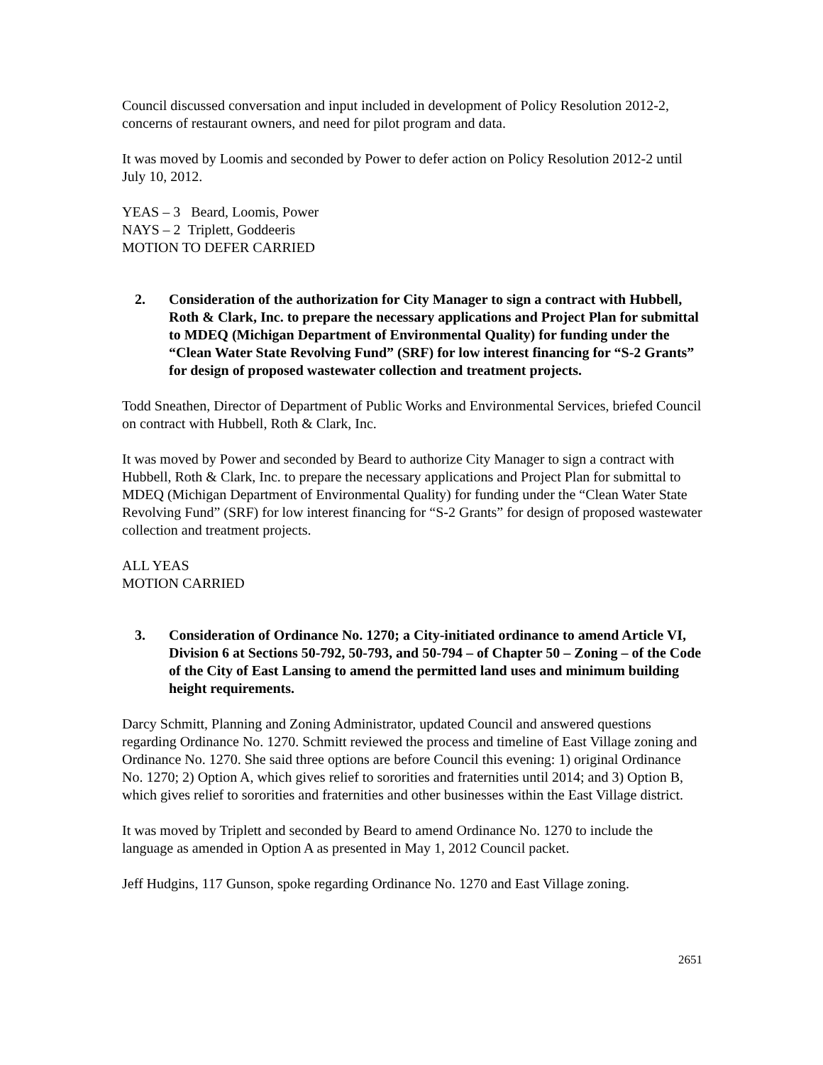Council discussed conversation and input included in development of Policy Resolution 2012-2, concerns of restaurant owners, and need for pilot program and data.
It was moved by Loomis and seconded by Power to defer action on Policy Resolution 2012-2 until July 10, 2012.
YEAS – 3 Beard, Loomis, Power
NAYS – 2 Triplett, Goddeeris
MOTION TO DEFER CARRIED
2. Consideration of the authorization for City Manager to sign a contract with Hubbell, Roth & Clark, Inc. to prepare the necessary applications and Project Plan for submittal to MDEQ (Michigan Department of Environmental Quality) for funding under the “Clean Water State Revolving Fund” (SRF) for low interest financing for “S-2 Grants” for design of proposed wastewater collection and treatment projects.
Todd Sneathen, Director of Department of Public Works and Environmental Services, briefed Council on contract with Hubbell, Roth & Clark, Inc.
It was moved by Power and seconded by Beard to authorize City Manager to sign a contract with Hubbell, Roth & Clark, Inc. to prepare the necessary applications and Project Plan for submittal to MDEQ (Michigan Department of Environmental Quality) for funding under the “Clean Water State Revolving Fund” (SRF) for low interest financing for “S-2 Grants” for design of proposed wastewater collection and treatment projects.
ALL YEAS
MOTION CARRIED
3. Consideration of Ordinance No. 1270; a City-initiated ordinance to amend Article VI, Division 6 at Sections 50-792, 50-793, and 50-794 – of Chapter 50 – Zoning – of the Code of the City of East Lansing to amend the permitted land uses and minimum building height requirements.
Darcy Schmitt, Planning and Zoning Administrator, updated Council and answered questions regarding Ordinance No. 1270. Schmitt reviewed the process and timeline of East Village zoning and Ordinance No. 1270. She said three options are before Council this evening: 1) original Ordinance No. 1270; 2) Option A, which gives relief to sororities and fraternities until 2014; and 3) Option B, which gives relief to sororities and fraternities and other businesses within the East Village district.
It was moved by Triplett and seconded by Beard to amend Ordinance No. 1270 to include the language as amended in Option A as presented in May 1, 2012 Council packet.
Jeff Hudgins, 117 Gunson, spoke regarding Ordinance No. 1270 and East Village zoning.
2651